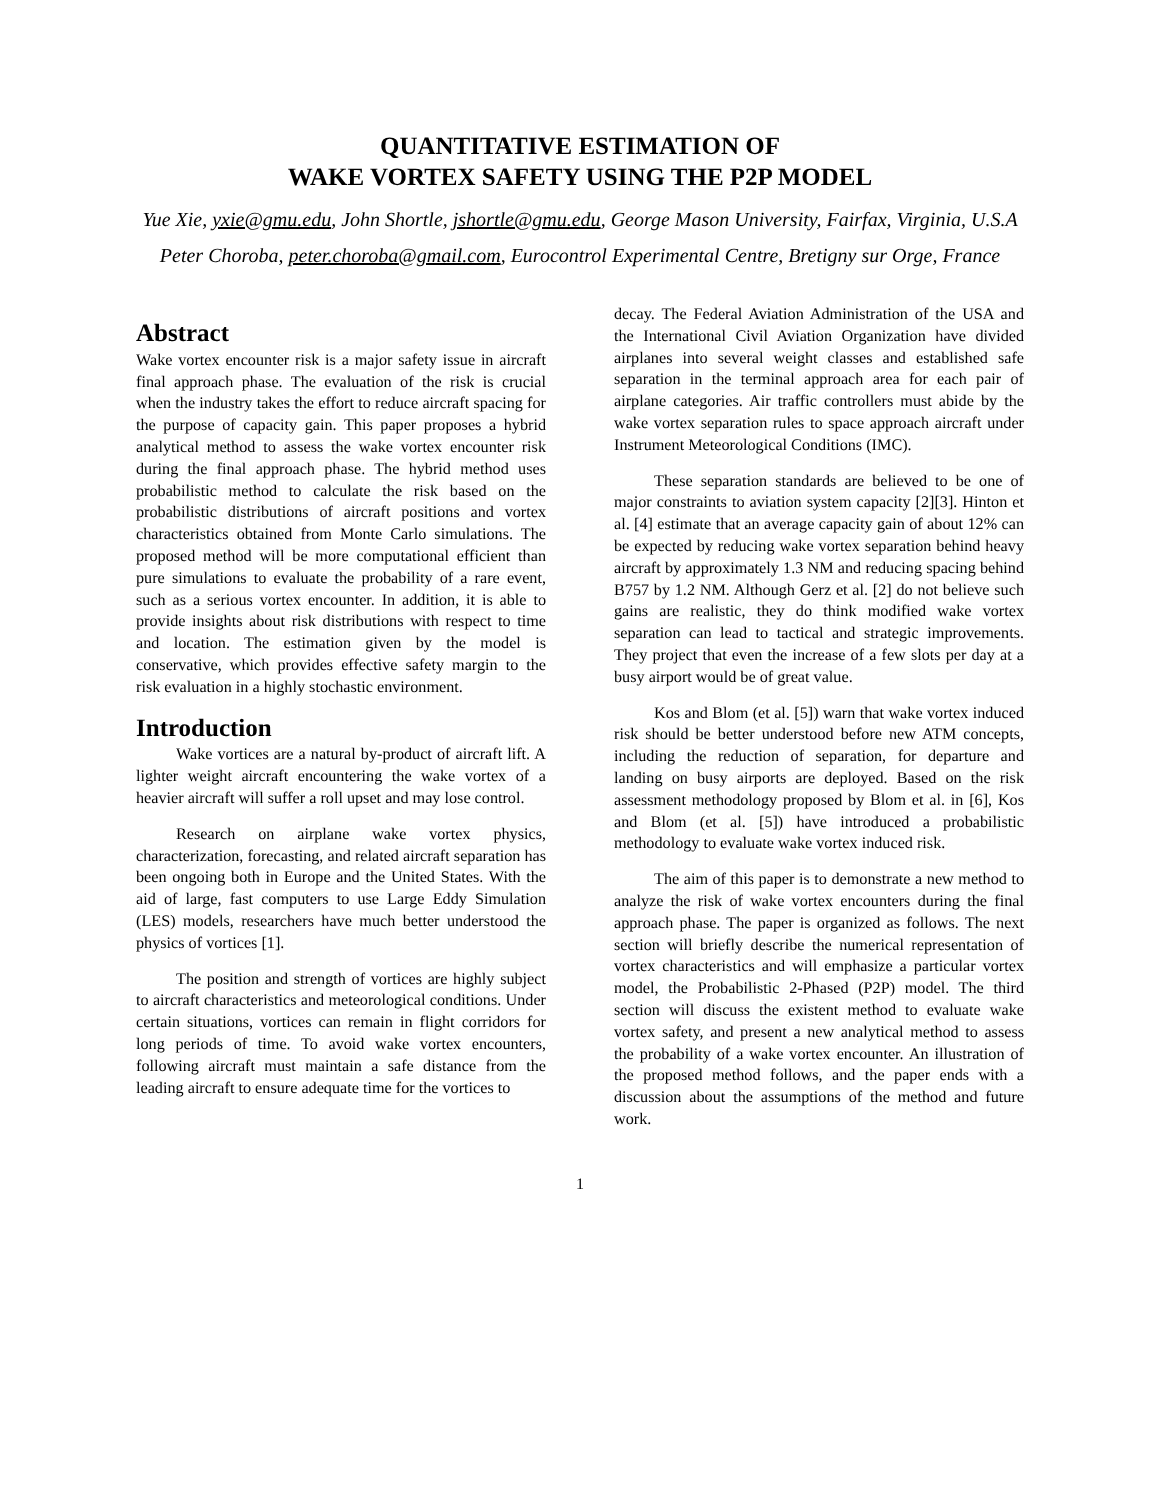QUANTITATIVE ESTIMATION OF
WAKE VORTEX SAFETY USING THE P2P MODEL
Yue Xie, yxie@gmu.edu, John Shortle, jshortle@gmu.edu, George Mason University, Fairfax, Virginia, U.S.A
Peter Choroba, peter.choroba@gmail.com, Eurocontrol Experimental Centre, Bretigny sur Orge, France
Abstract
Wake vortex encounter risk is a major safety issue in aircraft final approach phase. The evaluation of the risk is crucial when the industry takes the effort to reduce aircraft spacing for the purpose of capacity gain. This paper proposes a hybrid analytical method to assess the wake vortex encounter risk during the final approach phase. The hybrid method uses probabilistic method to calculate the risk based on the probabilistic distributions of aircraft positions and vortex characteristics obtained from Monte Carlo simulations. The proposed method will be more computational efficient than pure simulations to evaluate the probability of a rare event, such as a serious vortex encounter. In addition, it is able to provide insights about risk distributions with respect to time and location. The estimation given by the model is conservative, which provides effective safety margin to the risk evaluation in a highly stochastic environment.
Introduction
Wake vortices are a natural by-product of aircraft lift. A lighter weight aircraft encountering the wake vortex of a heavier aircraft will suffer a roll upset and may lose control.
Research on airplane wake vortex physics, characterization, forecasting, and related aircraft separation has been ongoing both in Europe and the United States. With the aid of large, fast computers to use Large Eddy Simulation (LES) models, researchers have much better understood the physics of vortices [1].
The position and strength of vortices are highly subject to aircraft characteristics and meteorological conditions. Under certain situations, vortices can remain in flight corridors for long periods of time. To avoid wake vortex encounters, following aircraft must maintain a safe distance from the leading aircraft to ensure adequate time for the vortices to
decay. The Federal Aviation Administration of the USA and the International Civil Aviation Organization have divided airplanes into several weight classes and established safe separation in the terminal approach area for each pair of airplane categories. Air traffic controllers must abide by the wake vortex separation rules to space approach aircraft under Instrument Meteorological Conditions (IMC).
These separation standards are believed to be one of major constraints to aviation system capacity [2][3]. Hinton et al. [4] estimate that an average capacity gain of about 12% can be expected by reducing wake vortex separation behind heavy aircraft by approximately 1.3 NM and reducing spacing behind B757 by 1.2 NM. Although Gerz et al. [2] do not believe such gains are realistic, they do think modified wake vortex separation can lead to tactical and strategic improvements. They project that even the increase of a few slots per day at a busy airport would be of great value.
Kos and Blom (et al. [5]) warn that wake vortex induced risk should be better understood before new ATM concepts, including the reduction of separation, for departure and landing on busy airports are deployed. Based on the risk assessment methodology proposed by Blom et al. in [6], Kos and Blom (et al. [5]) have introduced a probabilistic methodology to evaluate wake vortex induced risk.
The aim of this paper is to demonstrate a new method to analyze the risk of wake vortex encounters during the final approach phase. The paper is organized as follows. The next section will briefly describe the numerical representation of vortex characteristics and will emphasize a particular vortex model, the Probabilistic 2-Phased (P2P) model. The third section will discuss the existent method to evaluate wake vortex safety, and present a new analytical method to assess the probability of a wake vortex encounter. An illustration of the proposed method follows, and the paper ends with a discussion about the assumptions of the method and future work.
1